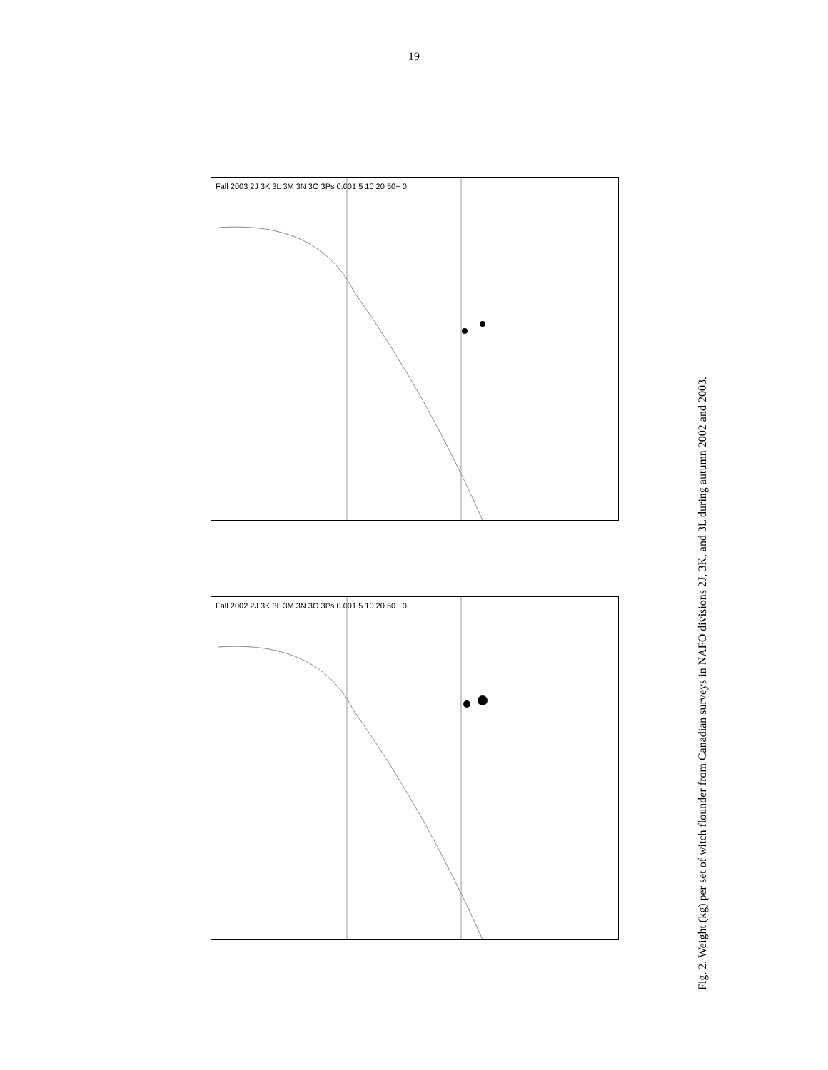19
Fall 2003 2J 3K 3L 3M 3N 3O 3Ps 0.001 5 10 20 50+ 0
Fall 2002 2J 3K 3L 3M 3N 3O 3Ps 0.001 5 10 20 50+ 0
Fig. 2. Weight (kg) per set of witch flounder from Canadian surveys in NAFO divisions 2J, 3K, and 3L during autumn 2002 and 2003.